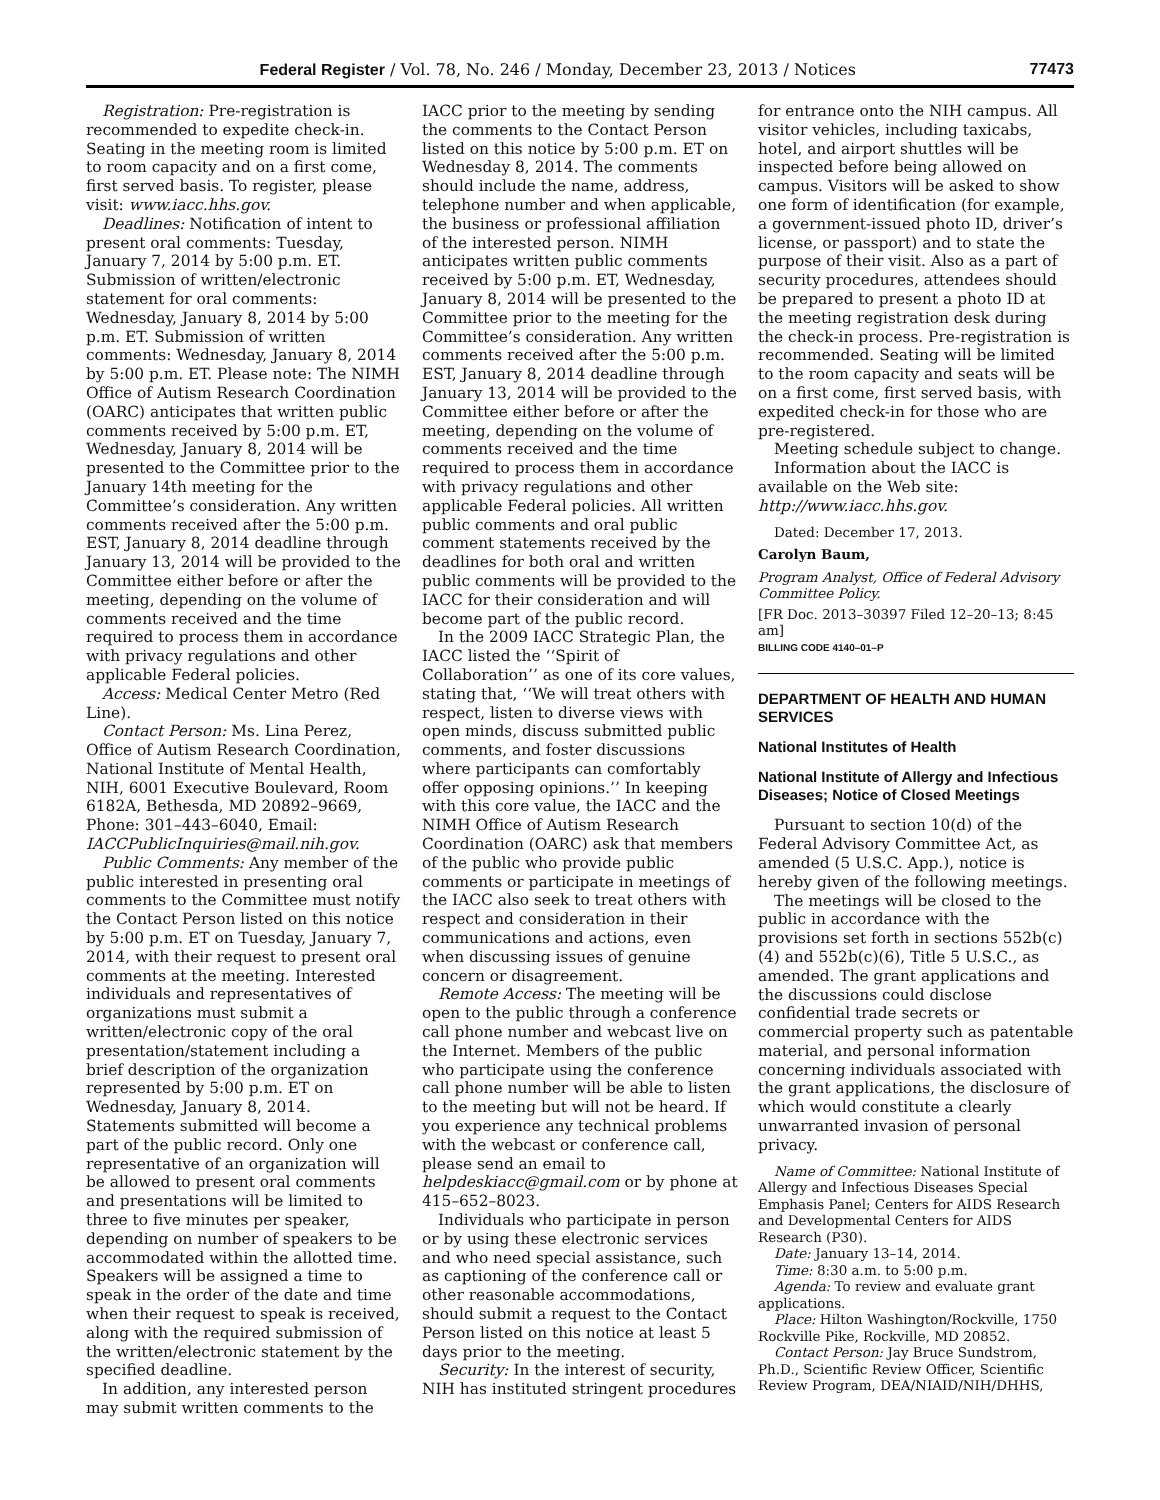Federal Register / Vol. 78, No. 246 / Monday, December 23, 2013 / Notices 77473
Registration: Pre-registration is recommended to expedite check-in. Seating in the meeting room is limited to room capacity and on a first come, first served basis. To register, please visit: www.iacc.hhs.gov.
Deadlines: Notification of intent to present oral comments: Tuesday, January 7, 2014 by 5:00 p.m. ET. Submission of written/electronic statement for oral comments: Wednesday, January 8, 2014 by 5:00 p.m. ET. Submission of written comments: Wednesday, January 8, 2014 by 5:00 p.m. ET. Please note: The NIMH Office of Autism Research Coordination (OARC) anticipates that written public comments received by 5:00 p.m. ET, Wednesday, January 8, 2014 will be presented to the Committee prior to the January 14th meeting for the Committee’s consideration. Any written comments received after the 5:00 p.m. EST, January 8, 2014 deadline through January 13, 2014 will be provided to the Committee either before or after the meeting, depending on the volume of comments received and the time required to process them in accordance with privacy regulations and other applicable Federal policies.
Access: Medical Center Metro (Red Line).
Contact Person: Ms. Lina Perez, Office of Autism Research Coordination, National Institute of Mental Health, NIH, 6001 Executive Boulevard, Room 6182A, Bethesda, MD 20892–9669, Phone: 301–443–6040, Email: IACCPublicInquiries@mail.nih.gov.
Public Comments: Any member of the public interested in presenting oral comments to the Committee must notify the Contact Person listed on this notice by 5:00 p.m. ET on Tuesday, January 7, 2014, with their request to present oral comments at the meeting. Interested individuals and representatives of organizations must submit a written/electronic copy of the oral presentation/statement including a brief description of the organization represented by 5:00 p.m. ET on Wednesday, January 8, 2014. Statements submitted will become a part of the public record. Only one representative of an organization will be allowed to present oral comments and presentations will be limited to three to five minutes per speaker, depending on number of speakers to be accommodated within the allotted time. Speakers will be assigned a time to speak in the order of the date and time when their request to speak is received, along with the required submission of the written/electronic statement by the specified deadline.
In addition, any interested person may submit written comments to the
IACC prior to the meeting by sending the comments to the Contact Person listed on this notice by 5:00 p.m. ET on Wednesday 8, 2014. The comments should include the name, address, telephone number and when applicable, the business or professional affiliation of the interested person. NIMH anticipates written public comments received by 5:00 p.m. ET, Wednesday, January 8, 2014 will be presented to the Committee prior to the meeting for the Committee’s consideration. Any written comments received after the 5:00 p.m. EST, January 8, 2014 deadline through January 13, 2014 will be provided to the Committee either before or after the meeting, depending on the volume of comments received and the time required to process them in accordance with privacy regulations and other applicable Federal policies. All written public comments and oral public comment statements received by the deadlines for both oral and written public comments will be provided to the IACC for their consideration and will become part of the public record.
In the 2009 IACC Strategic Plan, the IACC listed the ‘‘Spirit of Collaboration’’ as one of its core values, stating that, ‘‘We will treat others with respect, listen to diverse views with open minds, discuss submitted public comments, and foster discussions where participants can comfortably offer opposing opinions.’’ In keeping with this core value, the IACC and the NIMH Office of Autism Research Coordination (OARC) ask that members of the public who provide public comments or participate in meetings of the IACC also seek to treat others with respect and consideration in their communications and actions, even when discussing issues of genuine concern or disagreement.
Remote Access: The meeting will be open to the public through a conference call phone number and webcast live on the Internet. Members of the public who participate using the conference call phone number will be able to listen to the meeting but will not be heard. If you experience any technical problems with the webcast or conference call, please send an email to helpdeskiacc@gmail.com or by phone at 415–652–8023.
Individuals who participate in person or by using these electronic services and who need special assistance, such as captioning of the conference call or other reasonable accommodations, should submit a request to the Contact Person listed on this notice at least 5 days prior to the meeting.
Security: In the interest of security, NIH has instituted stringent procedures
for entrance onto the NIH campus. All visitor vehicles, including taxicabs, hotel, and airport shuttles will be inspected before being allowed on campus. Visitors will be asked to show one form of identification (for example, a government-issued photo ID, driver’s license, or passport) and to state the purpose of their visit. Also as a part of security procedures, attendees should be prepared to present a photo ID at the meeting registration desk during the check-in process. Pre-registration is recommended. Seating will be limited to the room capacity and seats will be on a first come, first served basis, with expedited check-in for those who are pre-registered.
Meeting schedule subject to change.
Information about the IACC is available on the Web site: http://www.iacc.hhs.gov.
Dated: December 17, 2013.
Carolyn Baum,
Program Analyst, Office of Federal Advisory Committee Policy.
[FR Doc. 2013–30397 Filed 12–20–13; 8:45 am]
BILLING CODE 4140–01–P
DEPARTMENT OF HEALTH AND HUMAN SERVICES
National Institutes of Health
National Institute of Allergy and Infectious Diseases; Notice of Closed Meetings
Pursuant to section 10(d) of the Federal Advisory Committee Act, as amended (5 U.S.C. App.), notice is hereby given of the following meetings.
The meetings will be closed to the public in accordance with the provisions set forth in sections 552b(c)(4) and 552b(c)(6), Title 5 U.S.C., as amended. The grant applications and the discussions could disclose confidential trade secrets or commercial property such as patentable material, and personal information concerning individuals associated with the grant applications, the disclosure of which would constitute a clearly unwarranted invasion of personal privacy.
Name of Committee: National Institute of Allergy and Infectious Diseases Special Emphasis Panel; Centers for AIDS Research and Developmental Centers for AIDS Research (P30).
Date: January 13–14, 2014.
Time: 8:30 a.m. to 5:00 p.m.
Agenda: To review and evaluate grant applications.
Place: Hilton Washington/Rockville, 1750 Rockville Pike, Rockville, MD 20852.
Contact Person: Jay Bruce Sundstrom, Ph.D., Scientific Review Officer, Scientific Review Program, DEA/NIAID/NIH/DHHS,